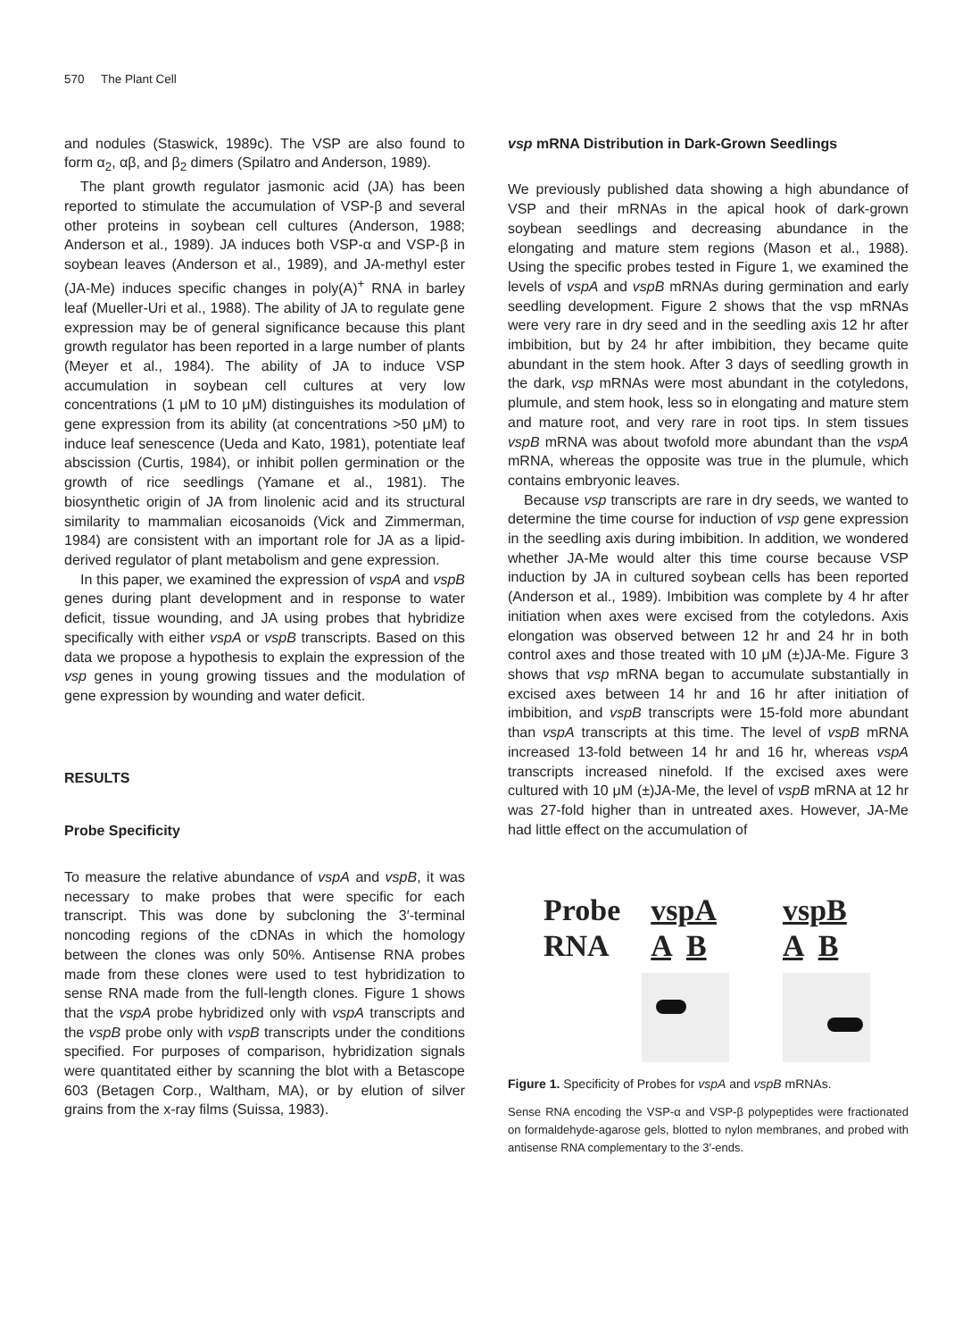570 The Plant Cell
and nodules (Staswick, 1989c). The VSP are also found to form α<sub>2</sub>, αβ, and β<sub>2</sub> dimers (Spilatro and Anderson, 1989).
The plant growth regulator jasmonic acid (JA) has been reported to stimulate the accumulation of VSP-β and several other proteins in soybean cell cultures (Anderson, 1988; Anderson et al., 1989). JA induces both VSP-α and VSP-β in soybean leaves (Anderson et al., 1989), and JA-methyl ester (JA-Me) induces specific changes in poly(A)<sup>+</sup> RNA in barley leaf (Mueller-Uri et al., 1988). The ability of JA to regulate gene expression may be of general significance because this plant growth regulator has been reported in a large number of plants (Meyer et al., 1984). The ability of JA to induce VSP accumulation in soybean cell cultures at very low concentrations (1 μM to 10 μM) distinguishes its modulation of gene expression from its ability (at concentrations >50 μM) to induce leaf senescence (Ueda and Kato, 1981), potentiate leaf abscission (Curtis, 1984), or inhibit pollen germination or the growth of rice seedlings (Yamane et al., 1981). The biosynthetic origin of JA from linolenic acid and its structural similarity to mammalian eicosanoids (Vick and Zimmerman, 1984) are consistent with an important role for JA as a lipid-derived regulator of plant metabolism and gene expression.
In this paper, we examined the expression of vspA and vspB genes during plant development and in response to water deficit, tissue wounding, and JA using probes that hybridize specifically with either vspA or vspB transcripts. Based on this data we propose a hypothesis to explain the expression of the vsp genes in young growing tissues and the modulation of gene expression by wounding and water deficit.
RESULTS
Probe Specificity
To measure the relative abundance of vspA and vspB, it was necessary to make probes that were specific for each transcript. This was done by subcloning the 3′-terminal noncoding regions of the cDNAs in which the homology between the clones was only 50%. Antisense RNA probes made from these clones were used to test hybridization to sense RNA made from the full-length clones. Figure 1 shows that the vspA probe hybridized only with vspA transcripts and the vspB probe only with vspB transcripts under the conditions specified. For purposes of comparison, hybridization signals were quantitated either by scanning the blot with a Betascope 603 (Betagen Corp., Waltham, MA), or by elution of silver grains from the x-ray films (Suissa, 1983).
vsp mRNA Distribution in Dark-Grown Seedlings
We previously published data showing a high abundance of VSP and their mRNAs in the apical hook of dark-grown soybean seedlings and decreasing abundance in the elongating and mature stem regions (Mason et al., 1988). Using the specific probes tested in Figure 1, we examined the levels of vspA and vspB mRNAs during germination and early seedling development. Figure 2 shows that the vsp mRNAs were very rare in dry seed and in the seedling axis 12 hr after imbibition, but by 24 hr after imbibition, they became quite abundant in the stem hook. After 3 days of seedling growth in the dark, vsp mRNAs were most abundant in the cotyledons, plumule, and stem hook, less so in elongating and mature stem and mature root, and very rare in root tips. In stem tissues vspB mRNA was about twofold more abundant than the vspA mRNA, whereas the opposite was true in the plumule, which contains embryonic leaves.
Because vsp transcripts are rare in dry seeds, we wanted to determine the time course for induction of vsp gene expression in the seedling axis during imbibition. In addition, we wondered whether JA-Me would alter this time course because VSP induction by JA in cultured soybean cells has been reported (Anderson et al., 1989). Imbibition was complete by 4 hr after initiation when axes were excised from the cotyledons. Axis elongation was observed between 12 hr and 24 hr in both control axes and those treated with 10 μM (±)JA-Me. Figure 3 shows that vsp mRNA began to accumulate substantially in excised axes between 14 hr and 16 hr after initiation of imbibition, and vspB transcripts were 15-fold more abundant than vspA transcripts at this time. The level of vspB mRNA increased 13-fold between 14 hr and 16 hr, whereas vspA transcripts increased ninefold. If the excised axes were cultured with 10 μM (±)JA-Me, the level of vspB mRNA at 12 hr was 27-fold higher than in untreated axes. However, JA-Me had little effect on the accumulation of
| Probe | vspA | vspB |
| RNA | A B | A B |
Figure 1. Specificity of Probes for vspA and vspB mRNAs.
Sense RNA encoding the VSP-α and VSP-β polypeptides were fractionated on formaldehyde-agarose gels, blotted to nylon membranes, and probed with antisense RNA complementary to the 3′-ends.